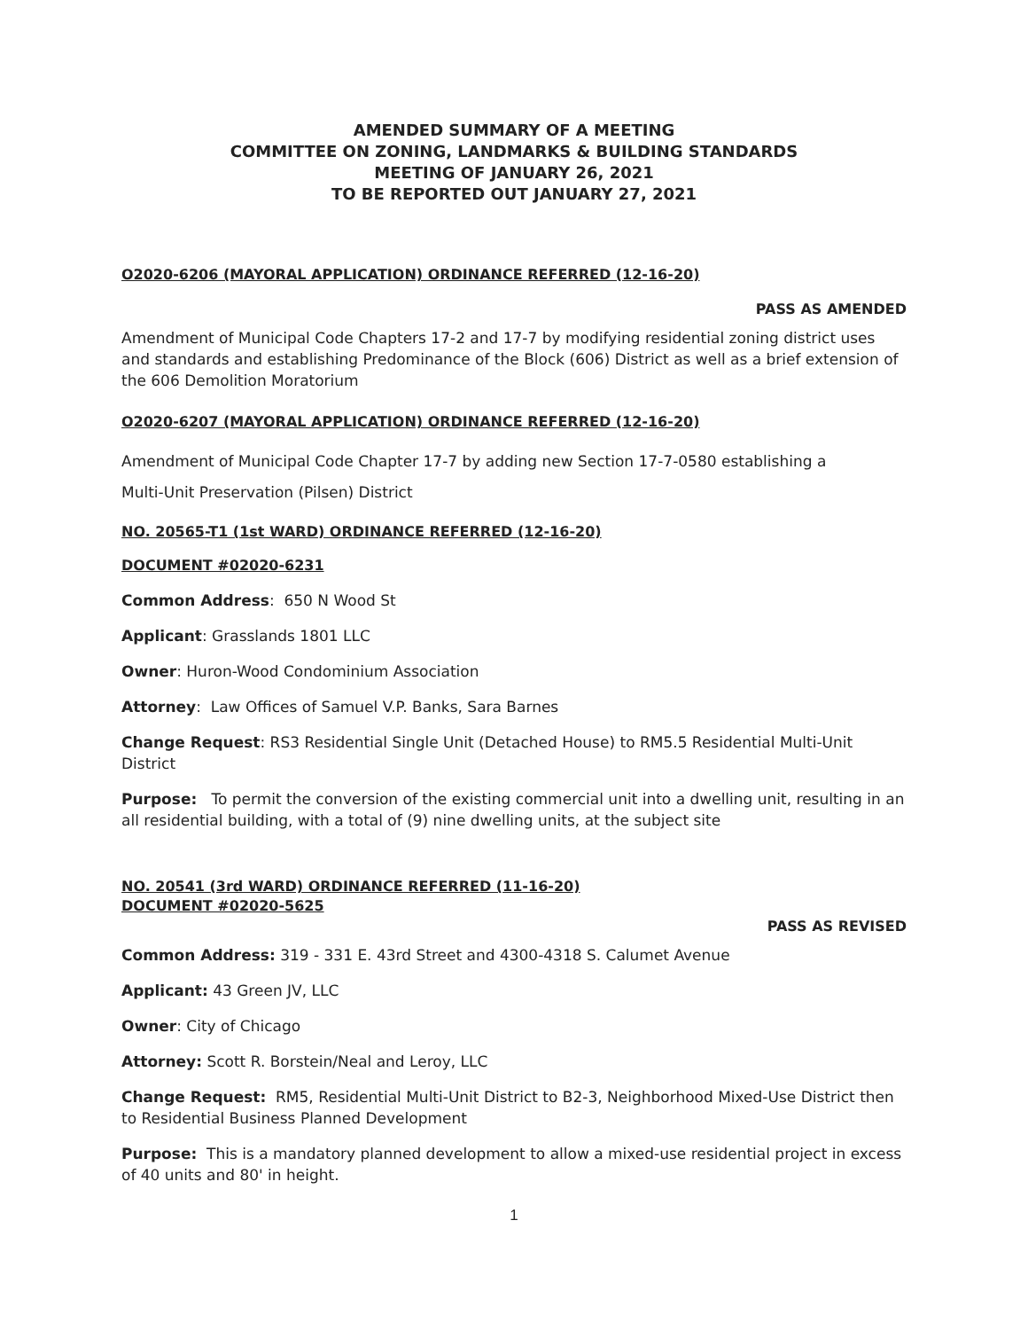AMENDED SUMMARY OF A MEETING
COMMITTEE ON ZONING, LANDMARKS & BUILDING STANDARDS
MEETING OF JANUARY 26, 2021
TO BE REPORTED OUT JANUARY 27, 2021
O2020-6206 (MAYORAL APPLICATION) ORDINANCE REFERRED (12-16-20)
PASS AS AMENDED
Amendment of Municipal Code Chapters 17-2 and 17-7 by modifying residential zoning district uses and standards and establishing Predominance of the Block (606) District as well as a brief extension of the 606 Demolition Moratorium
O2020-6207 (MAYORAL APPLICATION) ORDINANCE REFERRED (12-16-20)
Amendment of Municipal Code Chapter 17-7 by adding new Section 17-7-0580 establishing a
Multi-Unit Preservation (Pilsen) District
NO. 20565-T1 (1st WARD) ORDINANCE REFERRED (12-16-20)
DOCUMENT #02020-6231
Common Address: 650 N Wood St
Applicant: Grasslands 1801 LLC
Owner: Huron-Wood Condominium Association
Attorney: Law Offices of Samuel V.P. Banks, Sara Barnes
Change Request: RS3 Residential Single Unit (Detached House) to RM5.5 Residential Multi-Unit District
Purpose: To permit the conversion of the existing commercial unit into a dwelling unit, resulting in an all residential building, with a total of (9) nine dwelling units, at the subject site
NO. 20541 (3rd WARD) ORDINANCE REFERRED (11-16-20)
DOCUMENT #02020-5625
PASS AS REVISED
Common Address: 319 - 331 E. 43rd Street and 4300-4318 S. Calumet Avenue
Applicant: 43 Green JV, LLC
Owner: City of Chicago
Attorney: Scott R. Borstein/Neal and Leroy, LLC
Change Request: RM5, Residential Multi-Unit District to B2-3, Neighborhood Mixed-Use District then to Residential Business Planned Development
Purpose: This is a mandatory planned development to allow a mixed-use residential project in excess of 40 units and 80' in height.
1